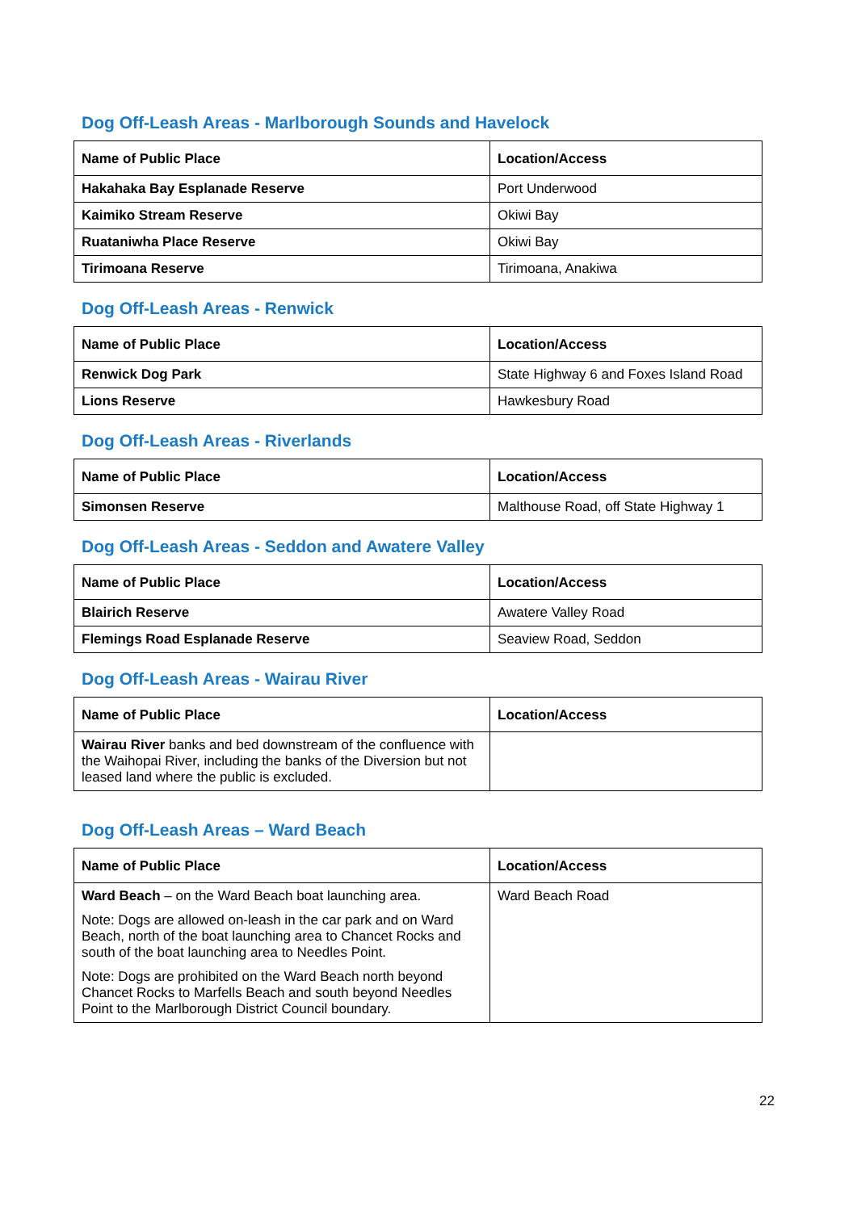Dog Off-Leash Areas - Marlborough Sounds and Havelock
| Name of Public Place | Location/Access |
| --- | --- |
| Hakahaka Bay Esplanade Reserve | Port Underwood |
| Kaimiko Stream Reserve | Okiwi Bay |
| Ruataniwha Place Reserve | Okiwi Bay |
| Tirimoana Reserve | Tirimoana, Anakiwa |
Dog Off-Leash Areas - Renwick
| Name of Public Place | Location/Access |
| --- | --- |
| Renwick Dog Park | State Highway 6 and Foxes Island Road |
| Lions Reserve | Hawkesbury Road |
Dog Off-Leash Areas - Riverlands
| Name of Public Place | Location/Access |
| --- | --- |
| Simonsen Reserve | Malthouse Road, off State Highway 1 |
Dog Off-Leash Areas - Seddon and Awatere Valley
| Name of Public Place | Location/Access |
| --- | --- |
| Blairich Reserve | Awatere Valley Road |
| Flemings Road Esplanade Reserve | Seaview Road, Seddon |
Dog Off-Leash Areas - Wairau River
| Name of Public Place | Location/Access |
| --- | --- |
| Wairau River banks and bed downstream of the confluence with the Waihopai River, including the banks of the Diversion but not leased land where the public is excluded. | |
Dog Off-Leash Areas – Ward Beach
| Name of Public Place | Location/Access |
| --- | --- |
| Ward Beach – on the Ward Beach boat launching area. Note: Dogs are allowed on-leash in the car park and on Ward Beach, north of the boat launching area to Chancet Rocks and south of the boat launching area to Needles Point. Note: Dogs are prohibited on the Ward Beach north beyond Chancet Rocks to Marfells Beach and south beyond Needles Point to the Marlborough District Council boundary. | Ward Beach Road |
22